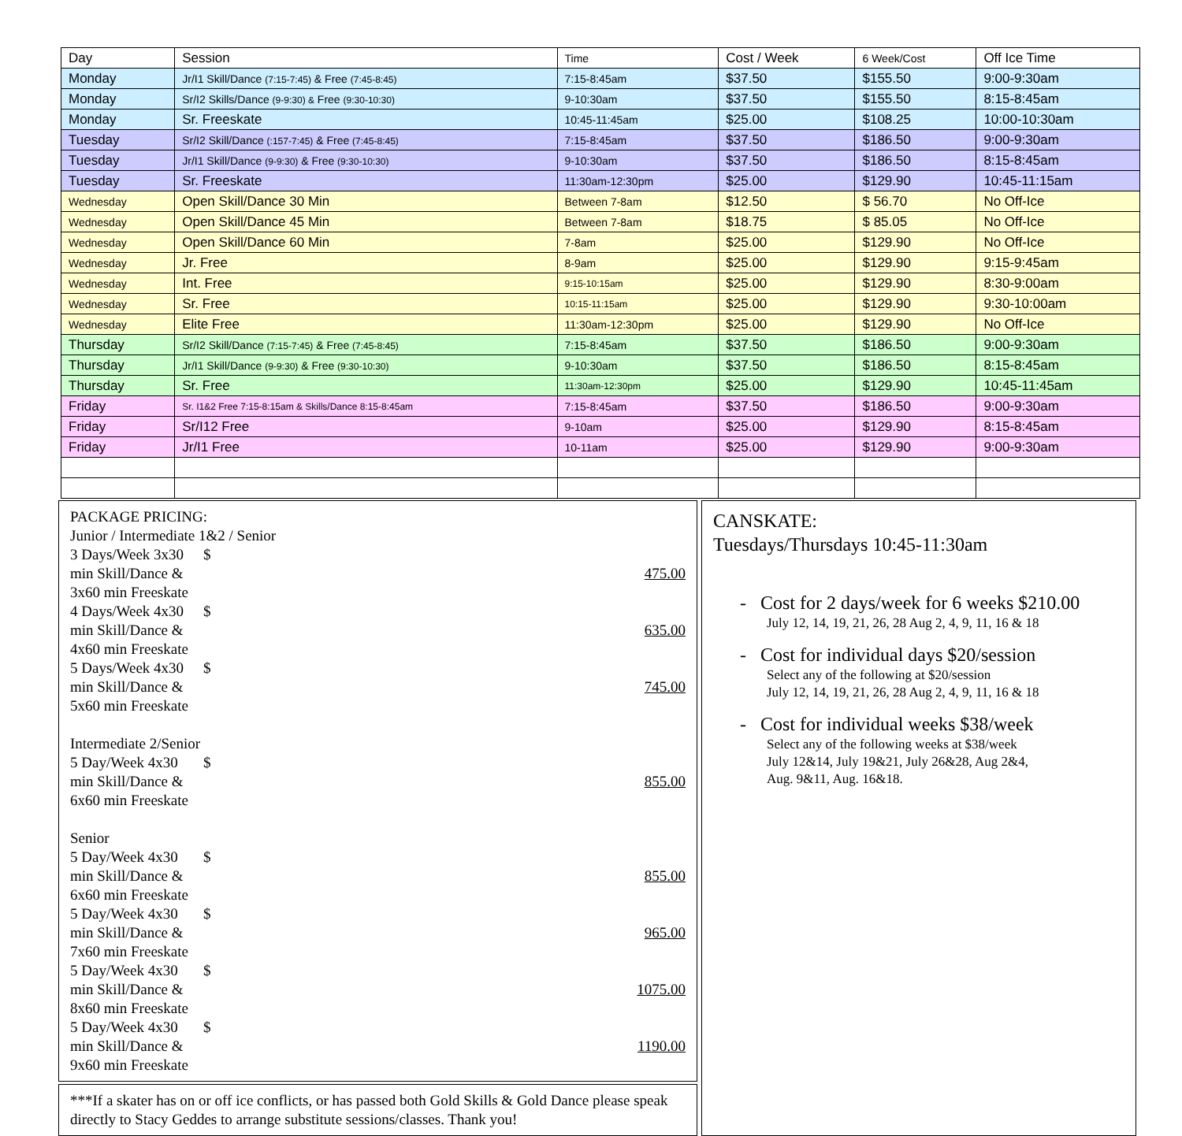| Day | Session | Time | Cost / Week | 6 Week/Cost | Off Ice Time |
| --- | --- | --- | --- | --- | --- |
| Monday | Jr/I1 Skill/Dance (7:15-7:45) & Free (7:45-8:45) | 7:15-8:45am | $37.50 | $155.50 | 9:00-9:30am |
| Monday | Sr/I2 Skills/Dance (9-9:30) & Free (9:30-10:30) | 9-10:30am | $37.50 | $155.50 | 8:15-8:45am |
| Monday | Sr. Freeskate | 10:45-11:45am | $25.00 | $108.25 | 10:00-10:30am |
| Tuesday | Sr/I2 Skill/Dance (:157-7:45) & Free (7:45-8:45) | 7:15-8:45am | $37.50 | $186.50 | 9:00-9:30am |
| Tuesday | Jr/I1 Skill/Dance (9-9:30) & Free (9:30-10:30) | 9-10:30am | $37.50 | $186.50 | 8:15-8:45am |
| Tuesday | Sr. Freeskate | 11:30am-12:30pm | $25.00 | $129.90 | 10:45-11:15am |
| Wednesday | Open Skill/Dance 30 Min | Between 7-8am | $12.50 | $ 56.70 | No Off-Ice |
| Wednesday | Open Skill/Dance 45 Min | Between 7-8am | $18.75 | $ 85.05 | No Off-Ice |
| Wednesday | Open Skill/Dance 60 Min | 7-8am | $25.00 | $129.90 | No Off-Ice |
| Wednesday | Jr. Free | 8-9am | $25.00 | $129.90 | 9:15-9:45am |
| Wednesday | Int. Free | 9:15-10:15am | $25.00 | $129.90 | 8:30-9:00am |
| Wednesday | Sr. Free | 10:15-11:15am | $25.00 | $129.90 | 9:30-10:00am |
| Wednesday | Elite Free | 11:30am-12:30pm | $25.00 | $129.90 | No Off-Ice |
| Thursday | Sr/I2 Skill/Dance (7:15-7:45) & Free (7:45-8:45) | 7:15-8:45am | $37.50 | $186.50 | 9:00-9:30am |
| Thursday | Jr/I1 Skill/Dance (9-9:30) & Free (9:30-10:30) | 9-10:30am | $37.50 | $186.50 | 8:15-8:45am |
| Thursday | Sr. Free | 11:30am-12:30pm | $25.00 | $129.90 | 10:45-11:45am |
| Friday | Sr. I1&2 Free 7:15-8:15am & Skills/Dance 8:15-8:45am | 7:15-8:45am | $37.50 | $186.50 | 9:00-9:30am |
| Friday | Sr/I12 Free | 9-10am | $25.00 | $129.90 | 8:15-8:45am |
| Friday | Jr/I1 Free | 10-11am | $25.00 | $129.90 | 9:00-9:30am |
PACKAGE PRICING:
Junior / Intermediate 1&2 / Senior
3 Days/Week 3x30 min Skill/Dance & 3x60 min Freeskate $ 475.00
4 Days/Week 4x30 min Skill/Dance & 4x60 min Freeskate $ 635.00
5 Days/Week 4x30 min Skill/Dance & 5x60 min Freeskate $ 745.00
Intermediate 2/Senior
5 Day/Week 4x30 min Skill/Dance & 6x60 min Freeskate $ 855.00
Senior
5 Day/Week 4x30 min Skill/Dance & 6x60 min Freeskate $ 855.00
5 Day/Week 4x30 min Skill/Dance & 7x60 min Freeskate $ 965.00
5 Day/Week 4x30 min Skill/Dance & 8x60 min Freeskate $ 1075.00
5 Day/Week 4x30 min Skill/Dance & 9x60 min Freeskate $ 1190.00
***If a skater has on or off ice conflicts, or has passed both Gold Skills & Gold Dance please speak directly to Stacy Geddes to arrange substitute sessions/classes. Thank you!
CANSKATE:
Tuesdays/Thursdays 10:45-11:30am
- Cost for 2 days/week for 6 weeks $210.00
July 12, 14, 19, 21, 26, 28 Aug 2, 4, 9, 11, 16 & 18
- Cost for individual days $20/session
Select any of the following at $20/session
July 12, 14, 19, 21, 26, 28 Aug 2, 4, 9, 11, 16 & 18
- Cost for individual weeks $38/week
Select any of the following weeks at $38/week
July 12&14, July 19&21, July 26&28, Aug 2&4,
Aug. 9&11, Aug. 16&18.